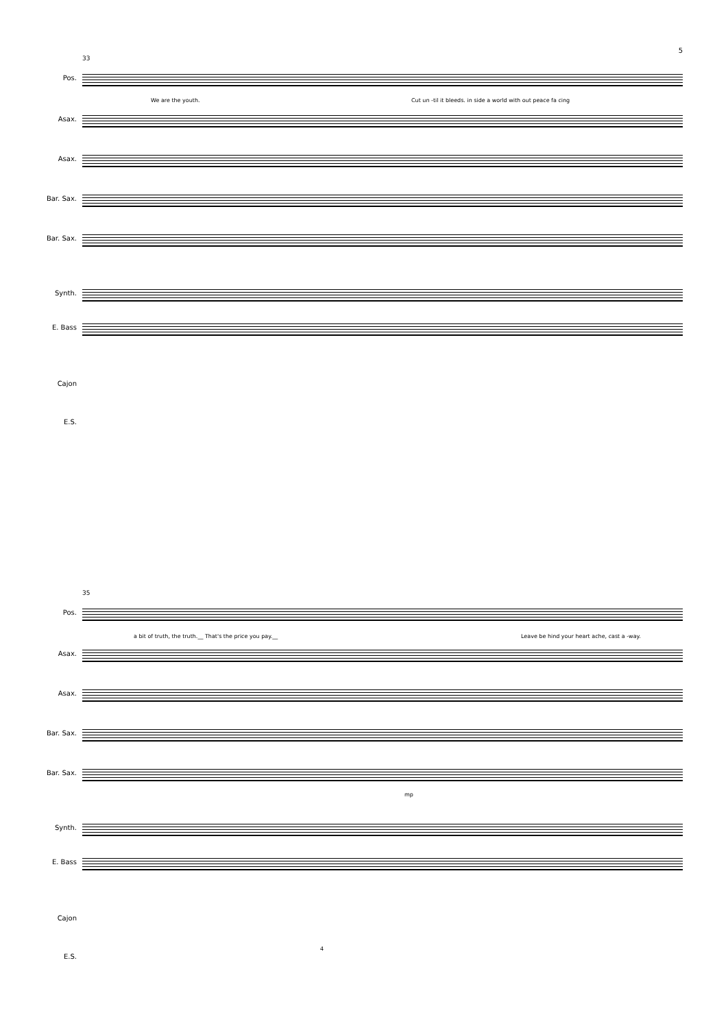5
33
Pos.
We are the youth.
Cut un -til it bleeds. in side a world with out peace fa cing
Asax.
Asax.
Bar. Sax.
Bar. Sax.
Synth.
E. Bass
Cajon
E.S.
35
Pos.
a bit of truth, the truth.__ That's the price you pay.__
Leave be hind your heart ache, cast a -way.
Asax.
Asax.
Bar. Sax.
Bar. Sax.
mp
Synth.
E. Bass
Cajon
4
E.S.